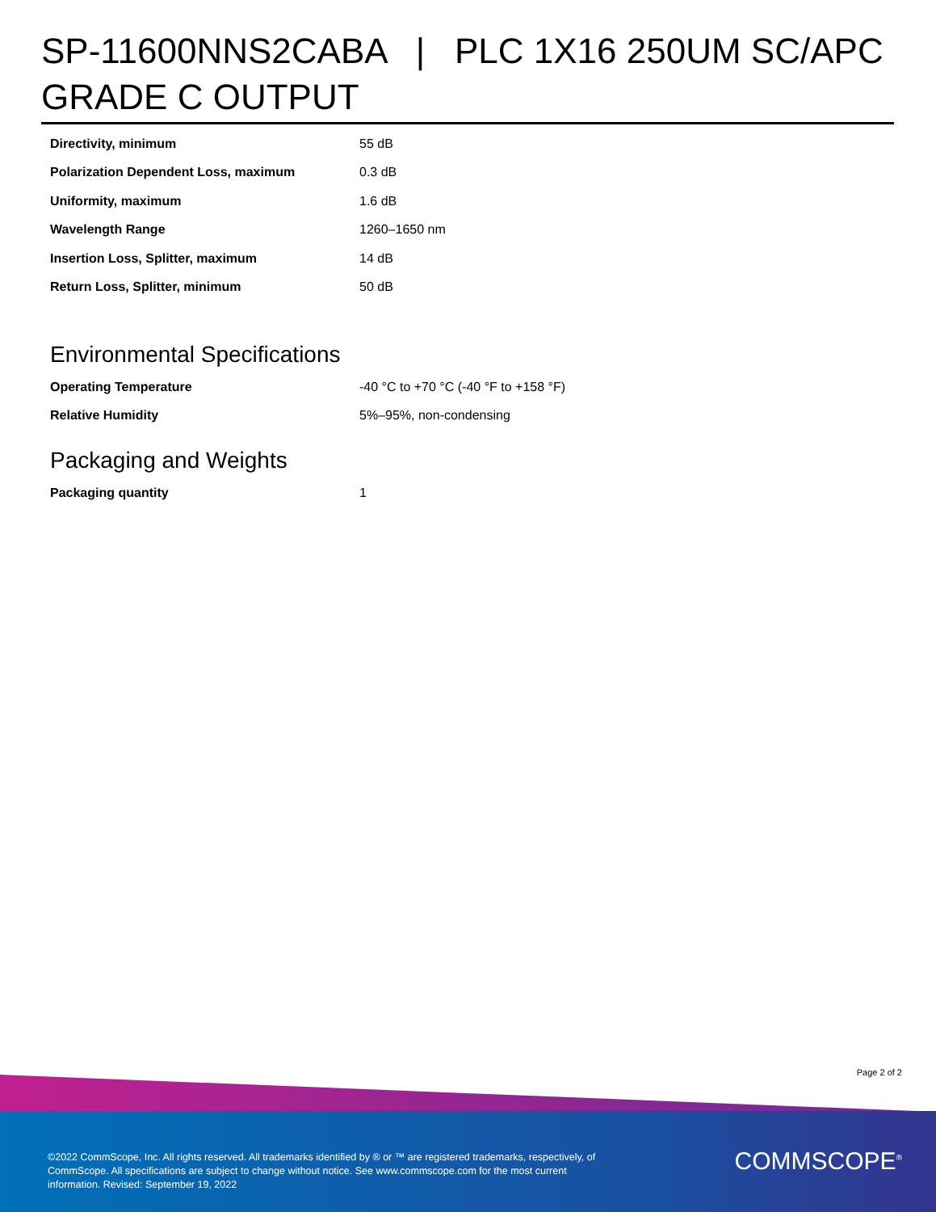SP-11600NNS2CABA | PLC 1X16 250UM SC/APC GRADE C OUTPUT
| Directivity, minimum | 55 dB |
| Polarization Dependent Loss, maximum | 0.3 dB |
| Uniformity, maximum | 1.6 dB |
| Wavelength Range | 1260–1650 nm |
| Insertion Loss, Splitter, maximum | 14 dB |
| Return Loss, Splitter, minimum | 50 dB |
Environmental Specifications
| Operating Temperature | -40 °C to +70 °C (-40 °F to +158 °F) |
| Relative Humidity | 5%–95%, non-condensing |
Packaging and Weights
| Packaging quantity | 1 |
Page 2 of 2
©2022 CommScope, Inc. All rights reserved. All trademarks identified by ® or ™ are registered trademarks, respectively, of CommScope. All specifications are subject to change without notice. See www.commscope.com for the most current information. Revised: September 19, 2022
COMMSCOPE<sup>®</sup>